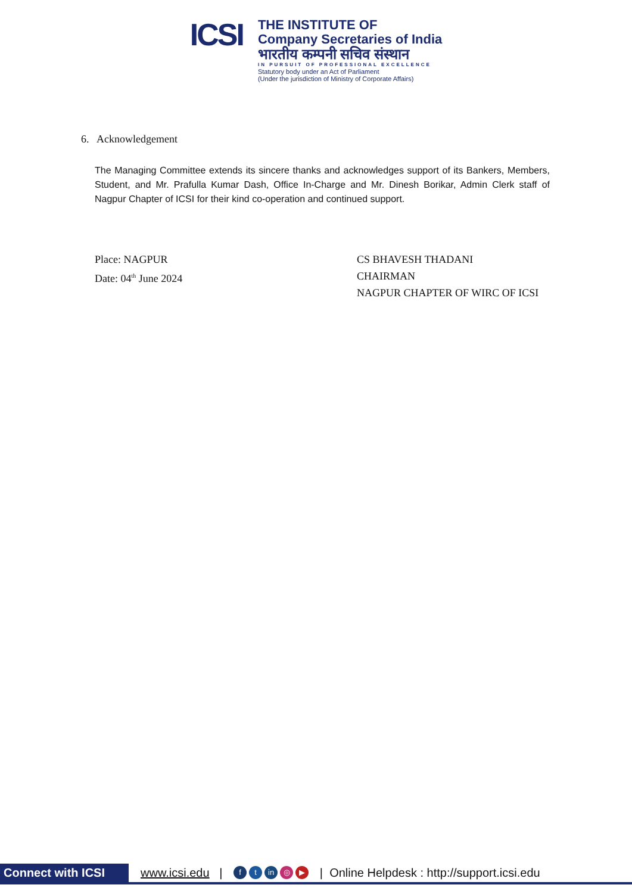ICSI
THE INSTITUTE OF
Company Secretaries of India
भारतीय कम्पनी सचिव संस्थान
IN PURSUIT OF PROFESSIONAL EXCELLENCE
Statutory body under an Act of Parliament
(Under the jurisdiction of Ministry of Corporate Affairs)
6. Acknowledgement
The Managing Committee extends its sincere thanks and acknowledges support of its Bankers, Members, Student, and Mr. Prafulla Kumar Dash, Office In-Charge and Mr. Dinesh Borikar, Admin Clerk staff of Nagpur Chapter of ICSI for their kind co-operation and continued support.
Place: NAGPUR
Date: 04<sup>th</sup> June 2024
CS BHAVESH THADANI
CHAIRMAN
NAGPUR CHAPTER OF WIRC OF ICSI
Connect with ICSI www.icsi.edu | f t in ◎ ▶ | Online Helpdesk : http://support.icsi.edu